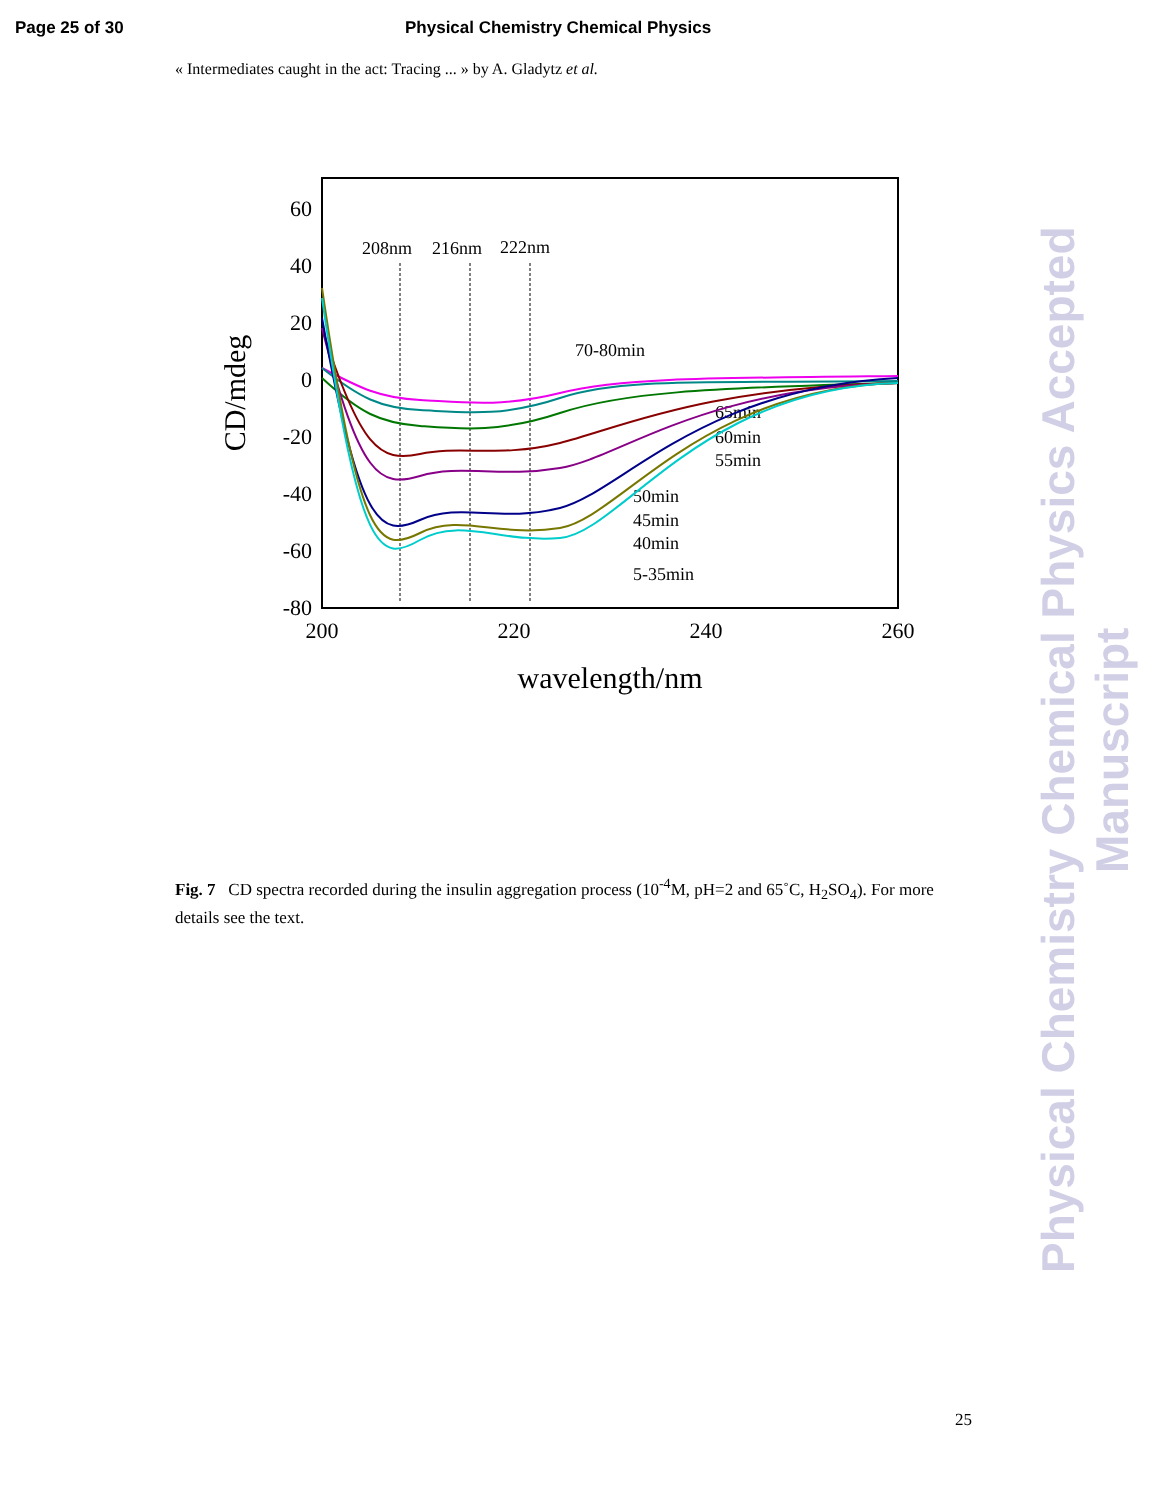Page 25 of 30 Physical Chemistry Chemical Physics
« Intermediates caught in the act: Tracing ... » by A. Gladytz et al.
60
40
20
0
-20
-40
-60
-80
200
220
240
260
wavelength/nm
CD/mdeg
208nm
216nm
222nm
70-80min
65min
60min
55min
50min
45min
40min
5-35min
Fig. 7 CD spectra recorded during the insulin aggregation process (10<sup>-4</sup>M, pH=2 and 65˚C, H<sub>2</sub>SO<sub>4</sub>). For more details see the text.
Physical Chemistry Chemical Physics Accepted Manuscript
25